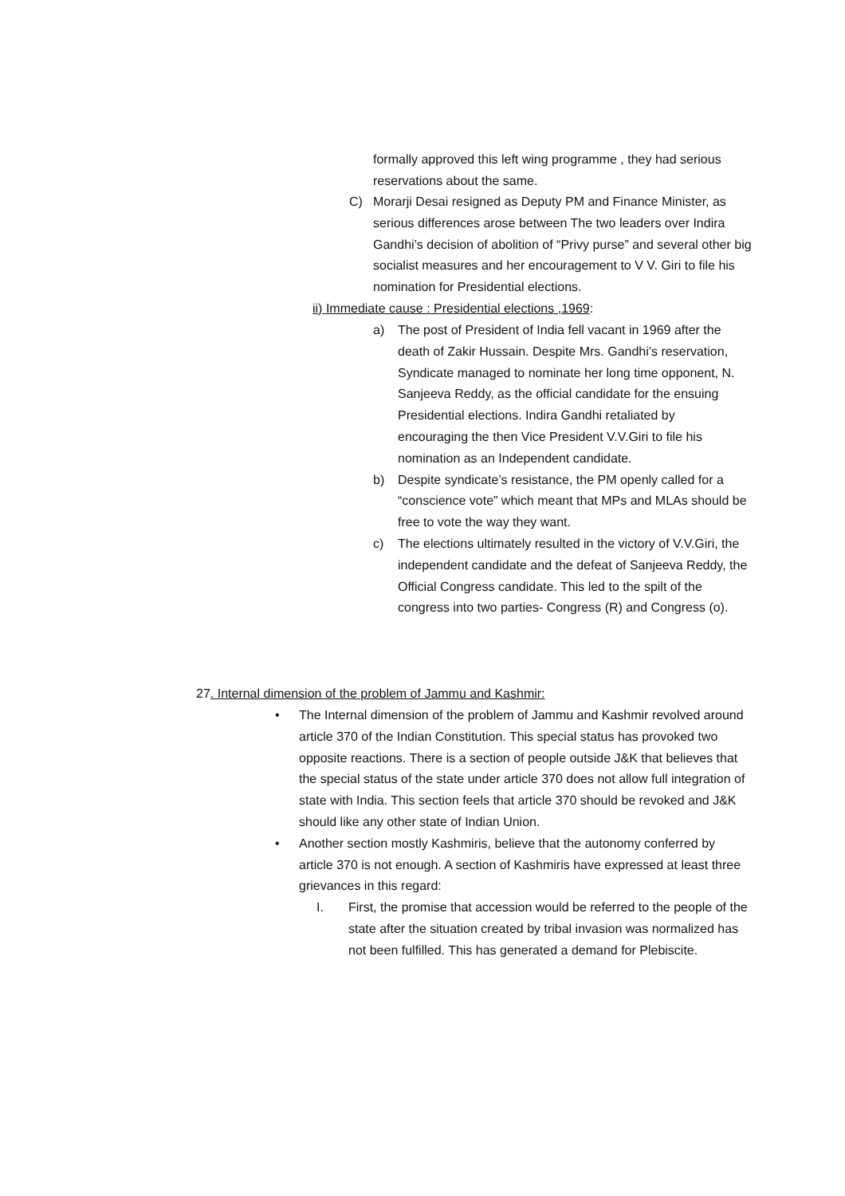formally approved this left wing programme , they had serious reservations about the same.
C) Morarji Desai resigned as Deputy PM and Finance Minister, as serious differences arose between The two leaders over Indira Gandhi’s decision of abolition of “Privy purse” and several other big socialist measures and her encouragement to V V. Giri to file his nomination for Presidential elections.
ii) Immediate cause : Presidential elections ,1969:
a) The post of President of India fell vacant in 1969 after the death of Zakir Hussain. Despite Mrs. Gandhi’s reservation, Syndicate managed to nominate her long time opponent, N. Sanjeeva Reddy, as the official candidate for the ensuing Presidential elections. Indira Gandhi retaliated by encouraging the then Vice President V.V.Giri to file his nomination as an Independent candidate.
b) Despite syndicate’s resistance, the PM openly called for a “conscience vote” which meant that MPs and MLAs should be free to vote the way they want.
c) The elections ultimately resulted in the victory of V.V.Giri, the independent candidate and the defeat of Sanjeeva Reddy, the Official Congress candidate. This led to the spilt of the congress into two parties- Congress (R) and Congress (o).
27. Internal dimension of the problem of Jammu and Kashmir:
• The Internal dimension of the problem of Jammu and Kashmir revolved around article 370 of the Indian Constitution. This special status has provoked two opposite reactions. There is a section of people outside J&K that believes that the special status of the state under article 370 does not allow full integration of state with India. This section feels that article 370 should be revoked and J&K should like any other state of Indian Union.
• Another section mostly Kashmiris, believe that the autonomy conferred by article 370 is not enough. A section of Kashmiris have expressed at least three grievances in this regard:
I. First, the promise that accession would be referred to the people of the state after the situation created by tribal invasion was normalized has not been fulfilled. This has generated a demand for Plebiscite.